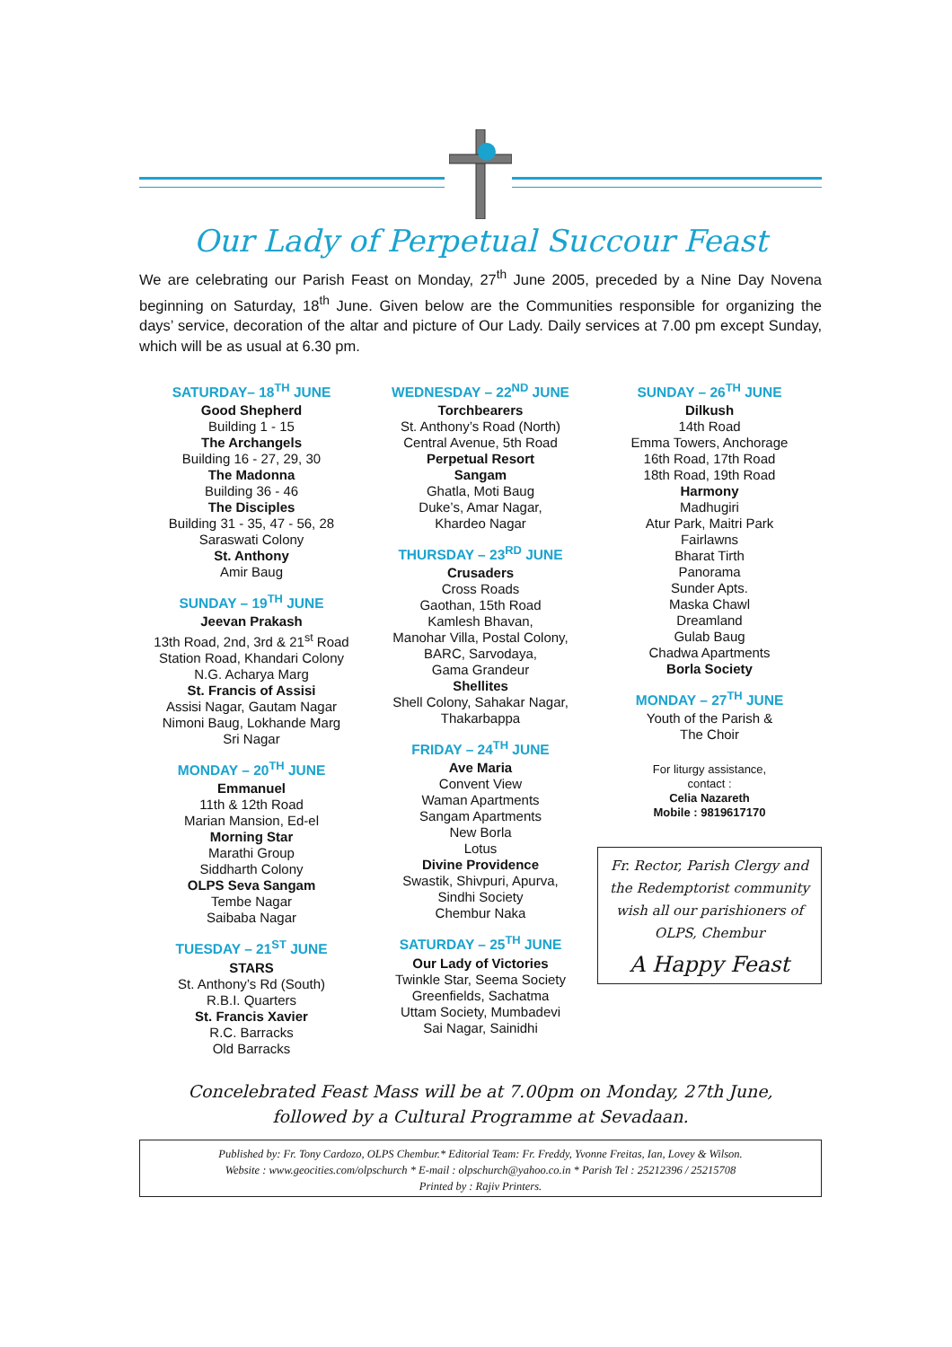Our Lady of Perpetual Succour Feast
We are celebrating our Parish Feast on Monday, 27<sup>th</sup> June 2005, preceded by a Nine Day Novena beginning on Saturday, 18<sup>th</sup> June. Given below are the Communities responsible for organizing the days’ service, decoration of the altar and picture of Our Lady. Daily services at 7.00 pm except Sunday, which will be as usual at 6.30 pm.
SATURDAY– 18<sup>TH</sup> JUNE
Good Shepherd
Building 1 - 15
The Archangels
Building 16 - 27, 29, 30
The Madonna
Building 36 - 46
The Disciples
Building 31 - 35, 47 - 56, 28
Saraswati Colony
St. Anthony
Amir Baug
SUNDAY – 19<sup>TH</sup> JUNE
Jeevan Prakash
13th Road, 2nd, 3rd & 21<sup>st</sup> Road
Station Road, Khandari Colony
N.G. Acharya Marg
St. Francis of Assisi
Assisi Nagar, Gautam Nagar
Nimoni Baug, Lokhande Marg
Sri Nagar
MONDAY – 20<sup>TH</sup> JUNE
Emmanuel
11th & 12th Road
Marian Mansion, Ed-el
Morning Star
Marathi Group
Siddharth Colony
OLPS Seva Sangam
Tembe Nagar
Saibaba Nagar
TUESDAY – 21<sup>ST</sup> JUNE
STARS
St. Anthony’s Rd (South)
R.B.I. Quarters
St. Francis Xavier
R.C. Barracks
Old Barracks
WEDNESDAY – 22<sup>ND</sup> JUNE
Torchbearers
St. Anthony’s Road (North)
Central Avenue, 5th Road
Perpetual Resort
Sangam
Ghatla, Moti Baug
Duke’s, Amar Nagar,
Khardeo Nagar
THURSDAY – 23<sup>RD</sup> JUNE
Crusaders
Cross Roads
Gaothan, 15th Road
Kamlesh Bhavan,
Manohar Villa, Postal Colony,
BARC, Sarvodaya,
Gama Grandeur
Shellites
Shell Colony, Sahakar Nagar,
Thakarbappa
FRIDAY – 24<sup>TH</sup> JUNE
Ave Maria
Convent View
Waman Apartments
Sangam Apartments
New Borla
Lotus
Divine Providence
Swastik, Shivpuri, Apurva,
Sindhi Society
Chembur Naka
SATURDAY – 25<sup>TH</sup> JUNE
Our Lady of Victories
Twinkle Star, Seema Society
Greenfields, Sachatma
Uttam Society, Mumbadevi
Sai Nagar, Sainidhi
SUNDAY – 26<sup>TH</sup> JUNE
Dilkush
14th Road
Emma Towers, Anchorage
16th Road, 17th Road
18th Road, 19th Road
Harmony
Madhugiri
Atur Park, Maitri Park
Fairlawns
Bharat Tirth
Panorama
Sunder Apts.
Maska Chawl
Dreamland
Gulab Baug
Chadwa Apartments
Borla Society
MONDAY – 27<sup>TH</sup> JUNE
Youth of the Parish &
The Choir
For liturgy assistance,
contact :
Celia Nazareth
Mobile : 9819617170
Fr. Rector, Parish Clergy and the Redemptorist community wish all our parishioners of OLPS, Chembur
A Happy Feast
Concelebrated Feast Mass will be at 7.00pm on Monday, 27th June,
followed by a Cultural Programme at Sevadaan.
Published by: Fr. Tony Cardozo, OLPS Chembur.* Editorial Team: Fr. Freddy, Yvonne Freitas, Ian, Lovey & Wilson.
Website : www.geocities.com/olpschurch * E-mail : olpschurch@yahoo.co.in * Parish Tel : 25212396 / 25215708
Printed by : Rajiv Printers.